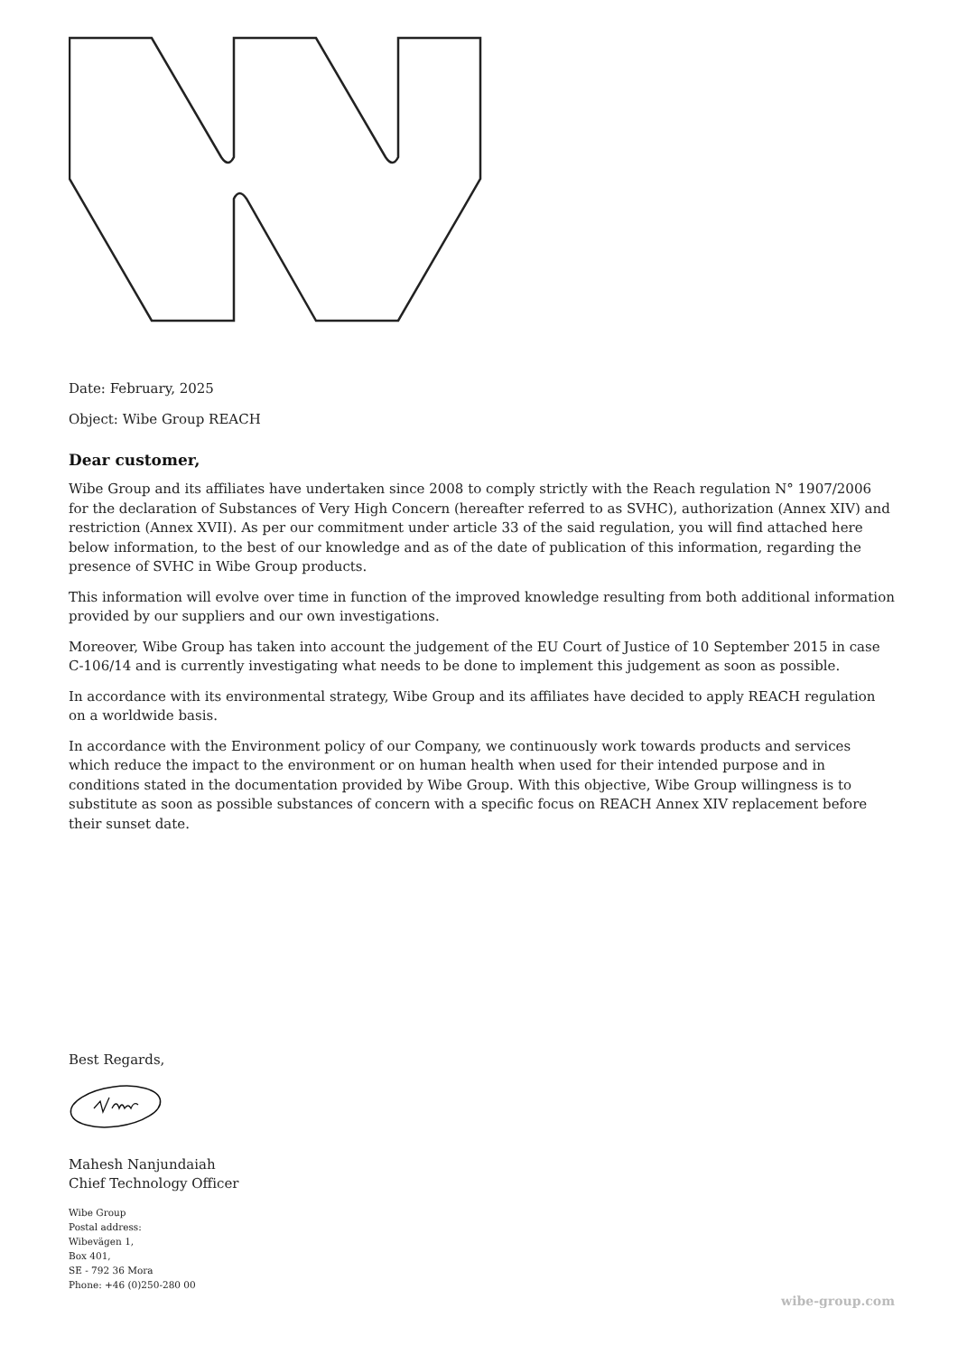Date: February, 2025
Object: Wibe Group REACH
Dear customer,
Wibe Group and its affiliates have undertaken since 2008 to comply strictly with the Reach regulation N° 1907/2006 for the declaration of Substances of Very High Concern (hereafter referred to as SVHC), authorization (Annex XIV) and restriction (Annex XVII). As per our commitment under article 33 of the said regulation, you will find attached here below information, to the best of our knowledge and as of the date of publication of this information, regarding the presence of SVHC in Wibe Group products.
This information will evolve over time in function of the improved knowledge resulting from both additional information provided by our suppliers and our own investigations.
Moreover, Wibe Group has taken into account the judgement of the EU Court of Justice of 10 September 2015 in case C-106/14 and is currently investigating what needs to be done to implement this judgement as soon as possible.
In accordance with its environmental strategy, Wibe Group and its affiliates have decided to apply REACH regulation on a worldwide basis.
In accordance with the Environment policy of our Company, we continuously work towards products and services which reduce the impact to the environment or on human health when used for their intended purpose and in conditions stated in the documentation provided by Wibe Group. With this objective, Wibe Group willingness is to substitute as soon as possible substances of concern with a specific focus on REACH Annex XIV replacement before their sunset date.
Best Regards,
Mahesh Nanjundaiah
Chief Technology Officer
Wibe Group
Postal address:
Wibevägen 1,
Box 401,
SE - 792 36 Mora
Phone: +46 (0)250-280 00
wibe-group.com